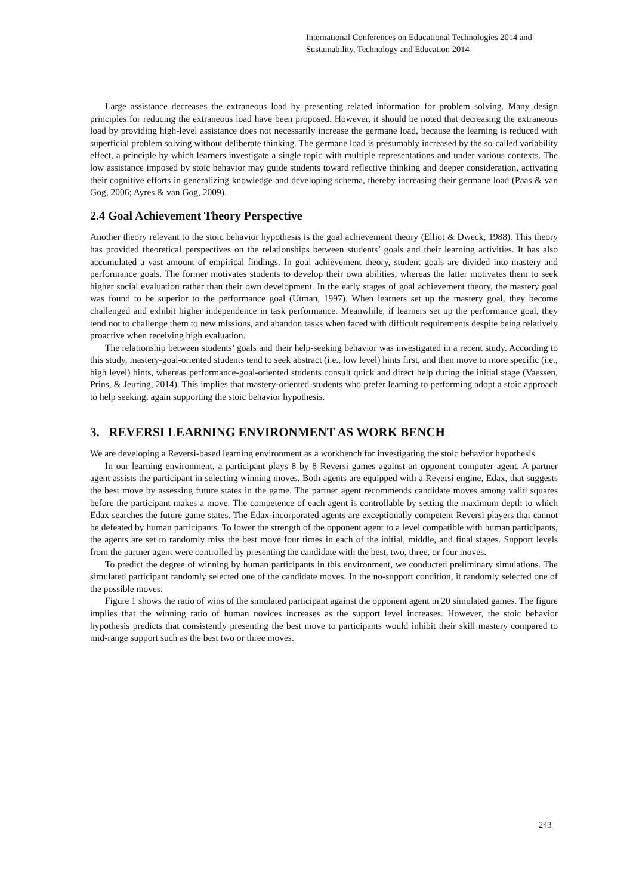International Conferences on Educational Technologies 2014 and
Sustainability, Technology and Education 2014
Large assistance decreases the extraneous load by presenting related information for problem solving. Many design principles for reducing the extraneous load have been proposed. However, it should be noted that decreasing the extraneous load by providing high-level assistance does not necessarily increase the germane load, because the learning is reduced with superficial problem solving without deliberate thinking. The germane load is presumably increased by the so-called variability effect, a principle by which learners investigate a single topic with multiple representations and under various contexts. The low assistance imposed by stoic behavior may guide students toward reflective thinking and deeper consideration, activating their cognitive efforts in generalizing knowledge and developing schema, thereby increasing their germane load (Paas & van Gog, 2006; Ayres & van Gog, 2009).
2.4 Goal Achievement Theory Perspective
Another theory relevant to the stoic behavior hypothesis is the goal achievement theory (Elliot & Dweck, 1988). This theory has provided theoretical perspectives on the relationships between students’ goals and their learning activities. It has also accumulated a vast amount of empirical findings. In goal achievement theory, student goals are divided into mastery and performance goals. The former motivates students to develop their own abilities, whereas the latter motivates them to seek higher social evaluation rather than their own development. In the early stages of goal achievement theory, the mastery goal was found to be superior to the performance goal (Utman, 1997). When learners set up the mastery goal, they become challenged and exhibit higher independence in task performance. Meanwhile, if learners set up the performance goal, they tend not to challenge them to new missions, and abandon tasks when faced with difficult requirements despite being relatively proactive when receiving high evaluation.
The relationship between students’ goals and their help-seeking behavior was investigated in a recent study. According to this study, mastery-goal-oriented students tend to seek abstract (i.e., low level) hints first, and then move to more specific (i.e., high level) hints, whereas performance-goal-oriented students consult quick and direct help during the initial stage (Vaessen, Prins, & Jeuring, 2014). This implies that mastery-oriented-students who prefer learning to performing adopt a stoic approach to help seeking, again supporting the stoic behavior hypothesis.
3. REVERSI LEARNING ENVIRONMENT AS WORK BENCH
We are developing a Reversi-based learning environment as a workbench for investigating the stoic behavior hypothesis.
In our learning environment, a participant plays 8 by 8 Reversi games against an opponent computer agent. A partner agent assists the participant in selecting winning moves. Both agents are equipped with a Reversi engine, Edax, that suggests the best move by assessing future states in the game. The partner agent recommends candidate moves among valid squares before the participant makes a move. The competence of each agent is controllable by setting the maximum depth to which Edax searches the future game states. The Edax-incorporated agents are exceptionally competent Reversi players that cannot be defeated by human participants. To lower the strength of the opponent agent to a level compatible with human participants, the agents are set to randomly miss the best move four times in each of the initial, middle, and final stages. Support levels from the partner agent were controlled by presenting the candidate with the best, two, three, or four moves.
To predict the degree of winning by human participants in this environment, we conducted preliminary simulations. The simulated participant randomly selected one of the candidate moves. In the no-support condition, it randomly selected one of the possible moves.
Figure 1 shows the ratio of wins of the simulated participant against the opponent agent in 20 simulated games. The figure implies that the winning ratio of human novices increases as the support level increases. However, the stoic behavior hypothesis predicts that consistently presenting the best move to participants would inhibit their skill mastery compared to mid-range support such as the best two or three moves.
243